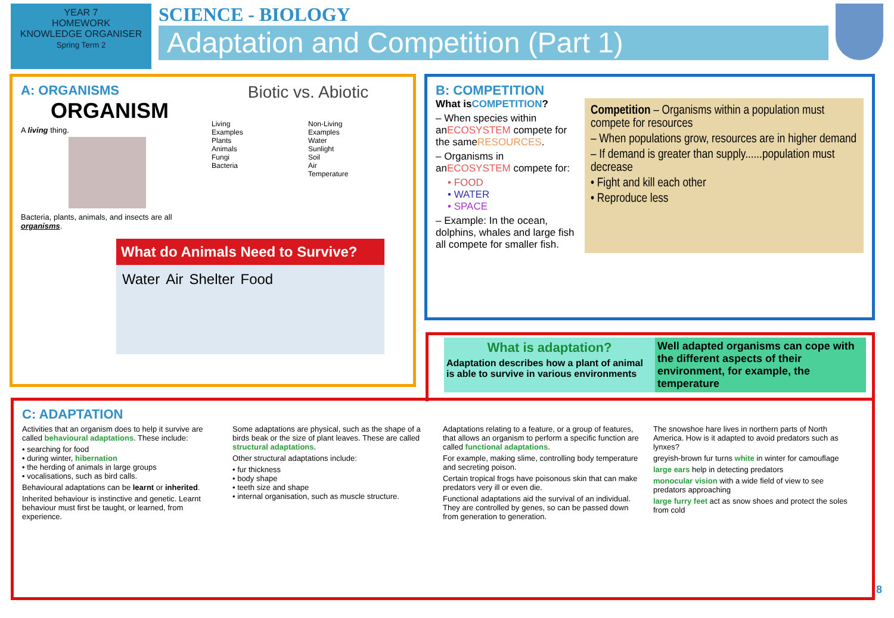YEAR 7
HOMEWORK
KNOWLEDGE ORGANISER
Spring Term 2
SCIENCE - BIOLOGY
Adaptation and Competition (Part 1)
A: ORGANISMS
ORGANISM
A living thing.
Bacteria, plants, animals, and insects are all organisms.
Biotic vs. Abiotic
Living
Examples
Plants
Animals
Fungi
Bacteria
Non-Living
Examples
Water
Sunlight
Soil
Air
Temperature
What do Animals Need to Survive?
Water Air Shelter Food
B: COMPETITION
What isCOMPETITION?
– When species within anECOSYSTEM compete for the sameRESOURCES.
– Organisms in anECOSYSTEM compete for:
• FOOD
• WATER
• SPACE
– Example: In the ocean, dolphins, whales and large fish all compete for smaller fish.
Competition – Organisms within a population must compete for resources
– When populations grow, resources are in higher demand
– If demand is greater than supply......population must decrease
• Fight and kill each other
• Reproduce less
What is adaptation?
Adaptation describes how a plant of animal is able to survive in various environments
Well adapted organisms can cope with the different aspects of their environment, for example, the temperature
C: ADAPTATION
Activities that an organism does to help it survive are called behavioural adaptations. These include:
• searching for food
• during winter, hibernation
• the herding of animals in large groups
• vocalisations, such as bird calls.
Behavioural adaptations can be learnt or inherited.
Inherited behaviour is instinctive and genetic. Learnt behaviour must first be taught, or learned, from experience.
Some adaptations are physical, such as the shape of a birds beak or the size of plant leaves. These are called structural adaptations.
Other structural adaptations include:
• fur thickness
• body shape
• teeth size and shape
• internal organisation, such as muscle structure.
Adaptations relating to a feature, or a group of features, that allows an organism to perform a specific function are called functional adaptations.
For example, making slime, controlling body temperature and secreting poison.
Certain tropical frogs have poisonous skin that can make predators very ill or even die.
Functional adaptations aid the survival of an individual. They are controlled by genes, so can be passed down from generation to generation.
The snowshoe hare lives in northern parts of North America. How is it adapted to avoid predators such as lynxes?
greyish-brown fur turns white in winter for camouflage
large ears help in detecting predators
monocular vision with a wide field of view to see predators approaching
large furry feet act as snow shoes and protect the soles from cold
8